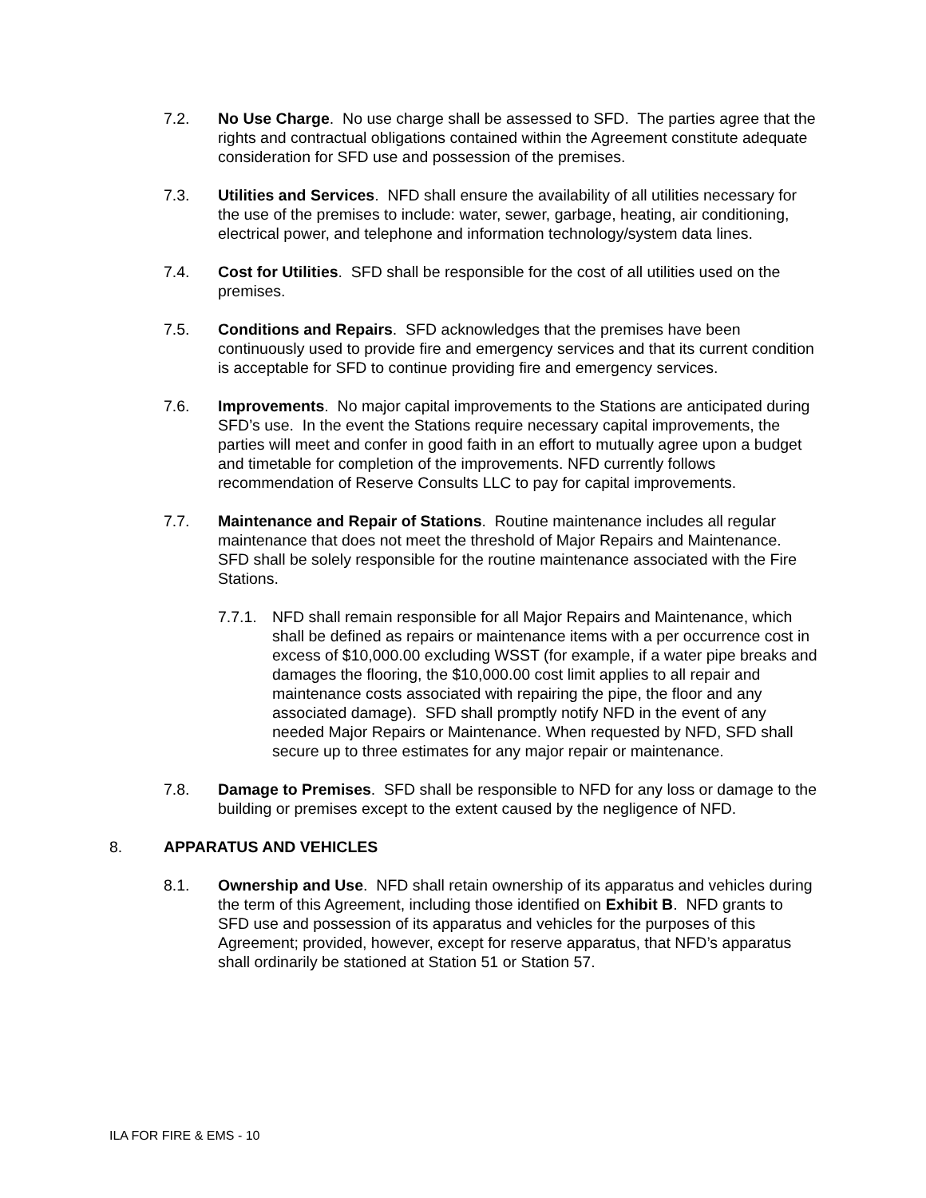7.2. No Use Charge. No use charge shall be assessed to SFD. The parties agree that the rights and contractual obligations contained within the Agreement constitute adequate consideration for SFD use and possession of the premises.
7.3. Utilities and Services. NFD shall ensure the availability of all utilities necessary for the use of the premises to include: water, sewer, garbage, heating, air conditioning, electrical power, and telephone and information technology/system data lines.
7.4. Cost for Utilities. SFD shall be responsible for the cost of all utilities used on the premises.
7.5. Conditions and Repairs. SFD acknowledges that the premises have been continuously used to provide fire and emergency services and that its current condition is acceptable for SFD to continue providing fire and emergency services.
7.6. Improvements. No major capital improvements to the Stations are anticipated during SFD’s use. In the event the Stations require necessary capital improvements, the parties will meet and confer in good faith in an effort to mutually agree upon a budget and timetable for completion of the improvements. NFD currently follows recommendation of Reserve Consults LLC to pay for capital improvements.
7.7. Maintenance and Repair of Stations. Routine maintenance includes all regular maintenance that does not meet the threshold of Major Repairs and Maintenance. SFD shall be solely responsible for the routine maintenance associated with the Fire Stations.
7.7.1.
NFD shall remain responsible for all Major Repairs and Maintenance, which shall be defined as repairs or maintenance items with a per occurrence cost in excess of $10,000.00 excluding WSST (for example, if a water pipe breaks and damages the flooring, the $10,000.00 cost limit applies to all repair and maintenance costs associated with repairing the pipe, the floor and any associated damage). SFD shall promptly notify NFD in the event of any needed Major Repairs or Maintenance. When requested by NFD, SFD shall secure up to three estimates for any major repair or maintenance.
7.8. Damage to Premises. SFD shall be responsible to NFD for any loss or damage to the building or premises except to the extent caused by the negligence of NFD.
8. APPARATUS AND VEHICLES
8.1. Ownership and Use. NFD shall retain ownership of its apparatus and vehicles during the term of this Agreement, including those identified on Exhibit B. NFD grants to SFD use and possession of its apparatus and vehicles for the purposes of this Agreement; provided, however, except for reserve apparatus, that NFD’s apparatus shall ordinarily be stationed at Station 51 or Station 57.
ILA FOR FIRE & EMS - 10